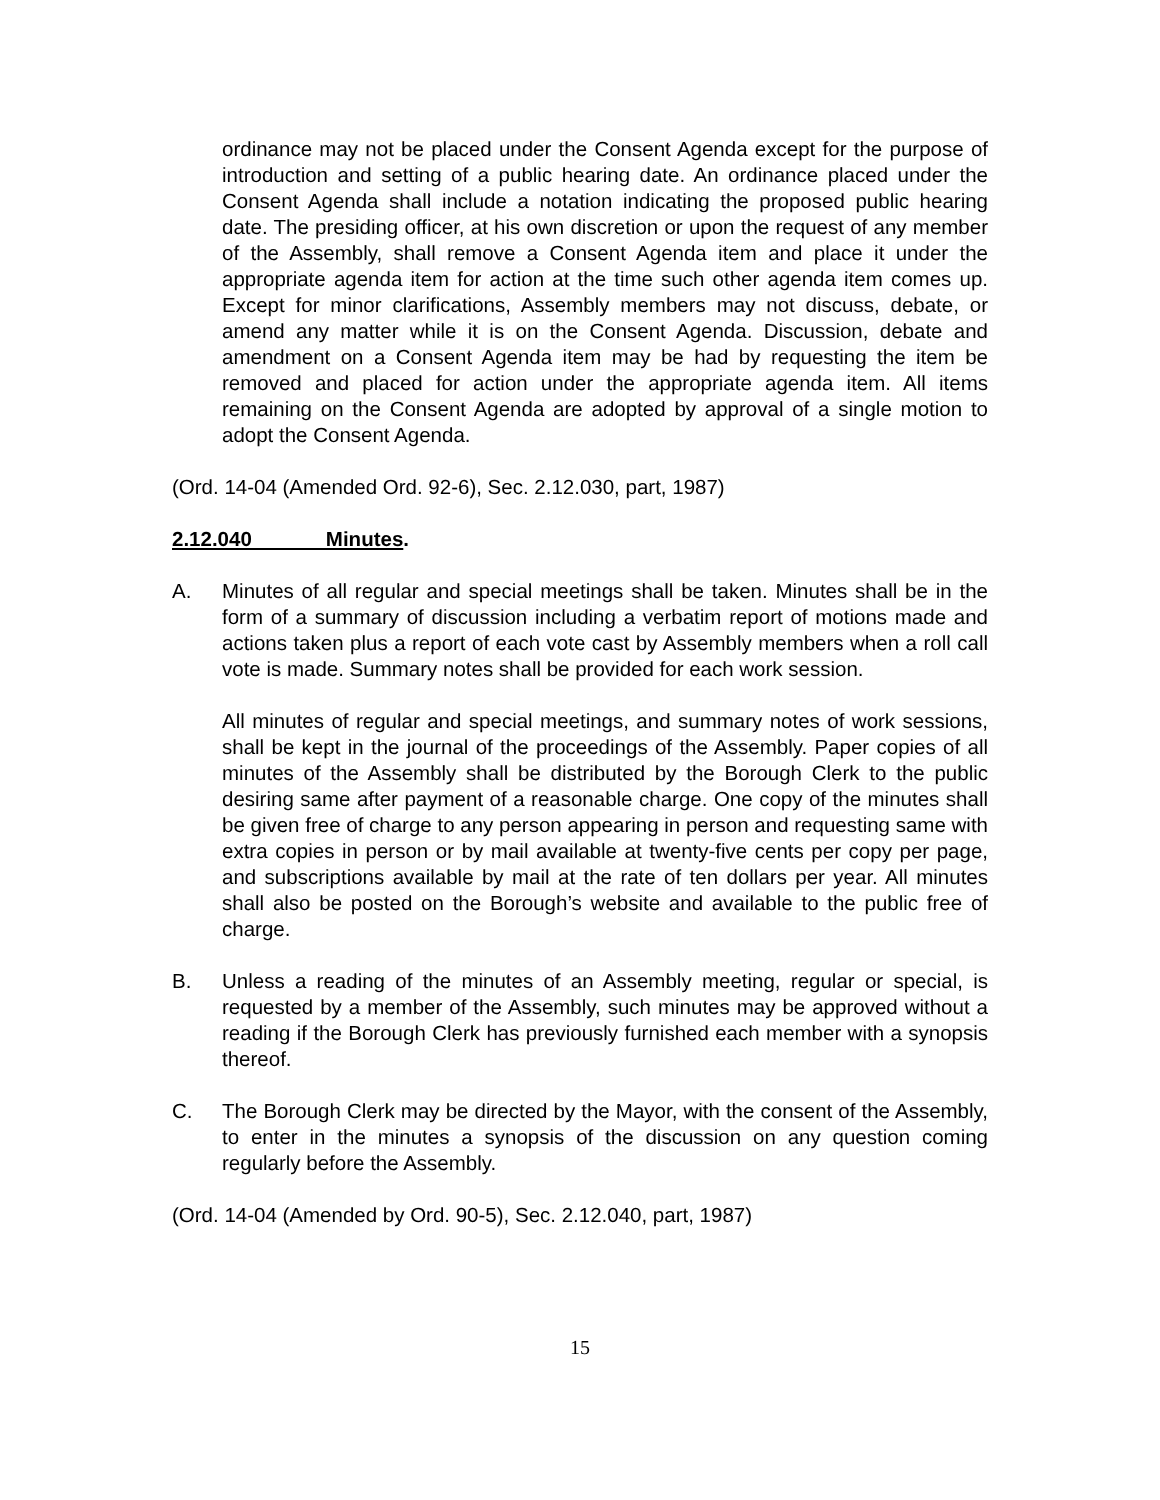ordinance may not be placed under the Consent Agenda except for the purpose of introduction and setting of a public hearing date. An ordinance placed under the Consent Agenda shall include a notation indicating the proposed public hearing date. The presiding officer, at his own discretion or upon the request of any member of the Assembly, shall remove a Consent Agenda item and place it under the appropriate agenda item for action at the time such other agenda item comes up. Except for minor clarifications, Assembly members may not discuss, debate, or amend any matter while it is on the Consent Agenda. Discussion, debate and amendment on a Consent Agenda item may be had by requesting the item be removed and placed for action under the appropriate agenda item. All items remaining on the Consent Agenda are adopted by approval of a single motion to adopt the Consent Agenda.
(Ord. 14-04 (Amended Ord. 92-6), Sec. 2.12.030, part, 1987)
2.12.040 Minutes.
A. Minutes of all regular and special meetings shall be taken. Minutes shall be in the form of a summary of discussion including a verbatim report of motions made and actions taken plus a report of each vote cast by Assembly members when a roll call vote is made. Summary notes shall be provided for each work session.
All minutes of regular and special meetings, and summary notes of work sessions, shall be kept in the journal of the proceedings of the Assembly. Paper copies of all minutes of the Assembly shall be distributed by the Borough Clerk to the public desiring same after payment of a reasonable charge. One copy of the minutes shall be given free of charge to any person appearing in person and requesting same with extra copies in person or by mail available at twenty-five cents per copy per page, and subscriptions available by mail at the rate of ten dollars per year. All minutes shall also be posted on the Borough’s website and available to the public free of charge.
B. Unless a reading of the minutes of an Assembly meeting, regular or special, is requested by a member of the Assembly, such minutes may be approved without a reading if the Borough Clerk has previously furnished each member with a synopsis thereof.
C. The Borough Clerk may be directed by the Mayor, with the consent of the Assembly, to enter in the minutes a synopsis of the discussion on any question coming regularly before the Assembly.
(Ord. 14-04 (Amended by Ord. 90-5), Sec. 2.12.040, part, 1987)
15